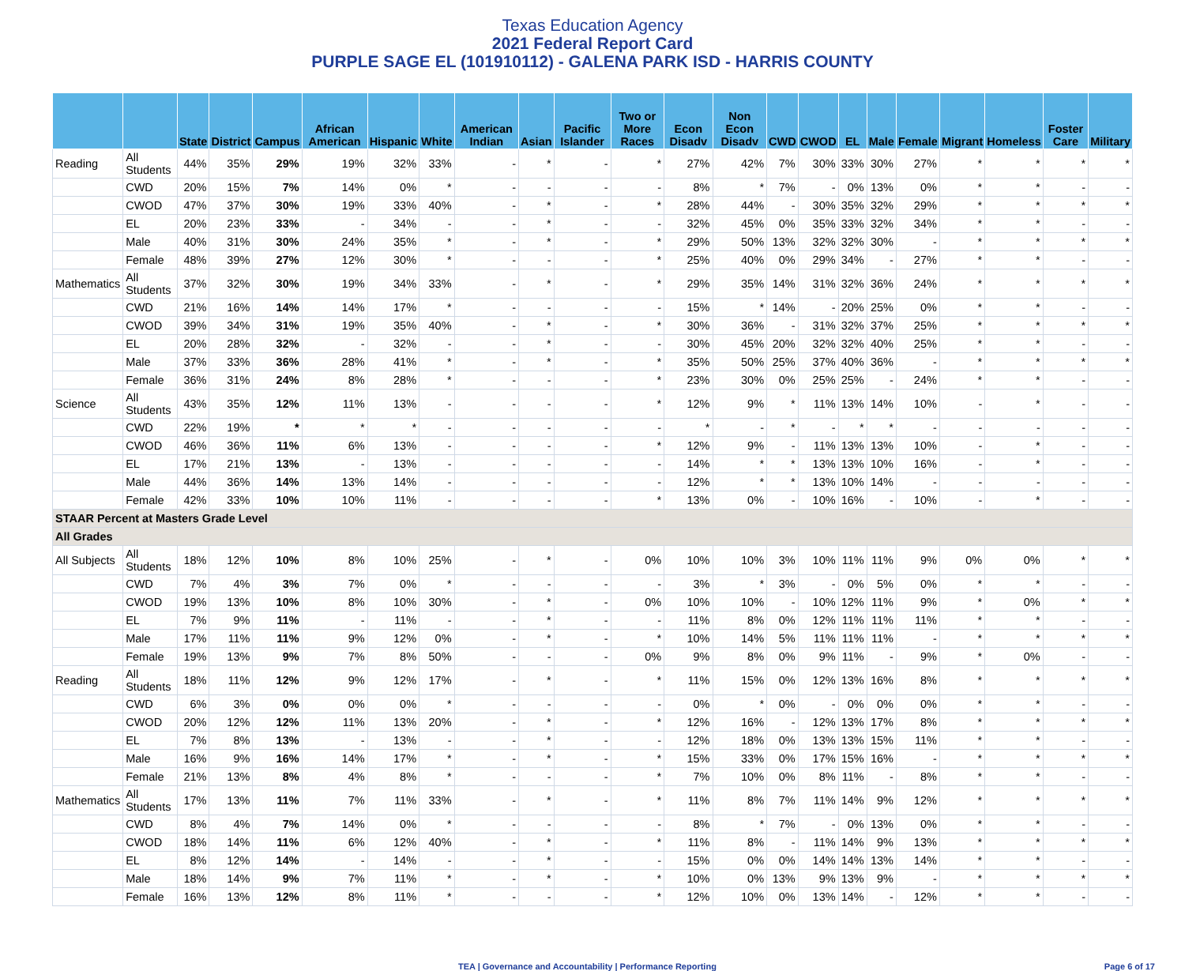Texas Education Agency
2021 Federal Report Card
PURPLE SAGE EL (101910112) - GALENA PARK ISD - HARRIS COUNTY
| | | State | District | Campus | African American | Hispanic | White | American Indian | Asian | Pacific Islander | Two or More Races | Econ Disadv | Non Econ Disadv | CWD | CWOD | EL | Male | Female | Migrant | Homeless | Foster Care | Military |
| --- | --- | --- | --- | --- | --- | --- | --- | --- | --- | --- | --- | --- | --- | --- | --- | --- | --- | --- | --- | --- | --- | --- |
| Reading | All Students | 44% | 35% | 29% | 19% | 32% | 33% | - | * | - | * | 27% | 42% | 7% | 30% | 33% | 30% | 27% | * | * | * | * |
| | CWD | 20% | 15% | 7% | 14% | 0% | * | - | - | - | - | 8% | * | 7% | - | 0% | 13% | 0% | * | * | - | - |
| | CWOD | 47% | 37% | 30% | 19% | 33% | 40% | - | * | - | * | 28% | 44% | - | 30% | 35% | 32% | 29% | * | * | * | * |
| | EL | 20% | 23% | 33% | - | 34% | - | - | * | - | - | 32% | 45% | 0% | 35% | 33% | 32% | 34% | * | * | - | - |
| | Male | 40% | 31% | 30% | 24% | 35% | * | - | * | - | * | 29% | 50% | 13% | 32% | 32% | 30% | - | * | * | * | * |
| | Female | 48% | 39% | 27% | 12% | 30% | * | - | - | - | * | 25% | 40% | 0% | 29% | 34% | - | 27% | * | * | - | - |
| Mathematics | All Students | 37% | 32% | 30% | 19% | 34% | 33% | - | * | - | * | 29% | 35% | 14% | 31% | 32% | 36% | 24% | * | * | * | * |
| | CWD | 21% | 16% | 14% | 14% | 17% | * | - | - | - | - | 15% | * | 14% | - | 20% | 25% | 0% | * | * | - | - |
| | CWOD | 39% | 34% | 31% | 19% | 35% | 40% | - | * | - | * | 30% | 36% | - | 31% | 32% | 37% | 25% | * | * | * | * |
| | EL | 20% | 28% | 32% | - | 32% | - | - | * | - | - | 30% | 45% | 20% | 32% | 32% | 40% | 25% | * | * | - | - |
| | Male | 37% | 33% | 36% | 28% | 41% | * | - | * | - | * | 35% | 50% | 25% | 37% | 40% | 36% | - | * | * | * | * |
| | Female | 36% | 31% | 24% | 8% | 28% | * | - | - | - | * | 23% | 30% | 0% | 25% | 25% | - | 24% | * | * | - | - |
| Science | All Students | 43% | 35% | 12% | 11% | 13% | - | - | - | - | * | 12% | 9% | * | 11% | 13% | 14% | 10% | - | * | - | - |
| | CWD | 22% | 19% | * | * | * | - | - | - | - | - | * | - | * | - | * | * | - | - | - | - | - |
| | CWOD | 46% | 36% | 11% | 6% | 13% | - | - | - | - | * | 12% | 9% | - | 11% | 13% | 13% | 10% | - | * | - | - |
| | EL | 17% | 21% | 13% | - | 13% | - | - | - | - | - | 14% | * | * | 13% | 13% | 10% | 16% | - | * | - | - |
| | Male | 44% | 36% | 14% | 13% | 14% | - | - | - | - | - | 12% | * | * | 13% | 10% | 14% | - | - | - | - | - |
| | Female | 42% | 33% | 10% | 10% | 11% | - | - | - | - | * | 13% | 0% | - | 10% | 16% | - | 10% | - | * | - | - |
| STAAR Percent at Masters Grade Level | | | | | | | | | | | | | | | | | | | | | | |
| All Grades | | | | | | | | | | | | | | | | | | | | | | |
| All Subjects | All Students | 18% | 12% | 10% | 8% | 10% | 25% | - | * | - | 0% | 10% | 10% | 3% | 10% | 11% | 11% | 9% | 0% | 0% | * | * |
| | CWD | 7% | 4% | 3% | 7% | 0% | * | - | - | - | - | 3% | * | 3% | - | 0% | 5% | 0% | * | * | - | - |
| | CWOD | 19% | 13% | 10% | 8% | 10% | 30% | - | * | - | 0% | 10% | 10% | - | 10% | 12% | 11% | 9% | * | 0% | * | * |
| | EL | 7% | 9% | 11% | - | 11% | - | - | * | - | - | 11% | 8% | 0% | 12% | 11% | 11% | 11% | * | * | - | - |
| | Male | 17% | 11% | 11% | 9% | 12% | 0% | - | * | - | * | 10% | 14% | 5% | 11% | 11% | 11% | - | * | * | * | * |
| | Female | 19% | 13% | 9% | 7% | 8% | 50% | - | - | - | 0% | 9% | 8% | 0% | 9% | 11% | - | 9% | * | 0% | - | - |
| Reading | All Students | 18% | 11% | 12% | 9% | 12% | 17% | - | * | - | * | 11% | 15% | 0% | 12% | 13% | 16% | 8% | * | * | * | * |
| | CWD | 6% | 3% | 0% | 0% | 0% | * | - | - | - | - | 0% | * | 0% | - | 0% | 0% | 0% | * | * | - | - |
| | CWOD | 20% | 12% | 12% | 11% | 13% | 20% | - | * | - | * | 12% | 16% | - | 12% | 13% | 17% | 8% | * | * | * | * |
| | EL | 7% | 8% | 13% | - | 13% | - | - | * | - | - | 12% | 18% | 0% | 13% | 13% | 15% | 11% | * | * | - | - |
| | Male | 16% | 9% | 16% | 14% | 17% | * | - | * | - | * | 15% | 33% | 0% | 17% | 15% | 16% | - | * | * | * | * |
| | Female | 21% | 13% | 8% | 4% | 8% | * | - | - | - | * | 7% | 10% | 0% | 8% | 11% | - | 8% | * | * | - | - |
| Mathematics | All Students | 17% | 13% | 11% | 7% | 11% | 33% | - | * | - | * | 11% | 8% | 7% | 11% | 14% | 9% | 12% | * | * | * | * |
| | CWD | 8% | 4% | 7% | 14% | 0% | * | - | - | - | - | 8% | * | 7% | - | 0% | 13% | 0% | * | * | - | - |
| | CWOD | 18% | 14% | 11% | 6% | 12% | 40% | - | * | - | * | 11% | 8% | - | 11% | 14% | 9% | 13% | * | * | * | * |
| | EL | 8% | 12% | 14% | - | 14% | - | - | * | - | - | 15% | 0% | 0% | 14% | 14% | 13% | 14% | * | * | - | - |
| | Male | 18% | 14% | 9% | 7% | 11% | * | - | * | - | * | 10% | 0% | 13% | 9% | 13% | 9% | - | * | * | * | * |
| | Female | 16% | 13% | 12% | 8% | 11% | * | - | - | - | * | 12% | 10% | 0% | 13% | 14% | - | 12% | * | * | - | - |
TEA | Governance and Accountability | Performance Reporting Page 6 of 17